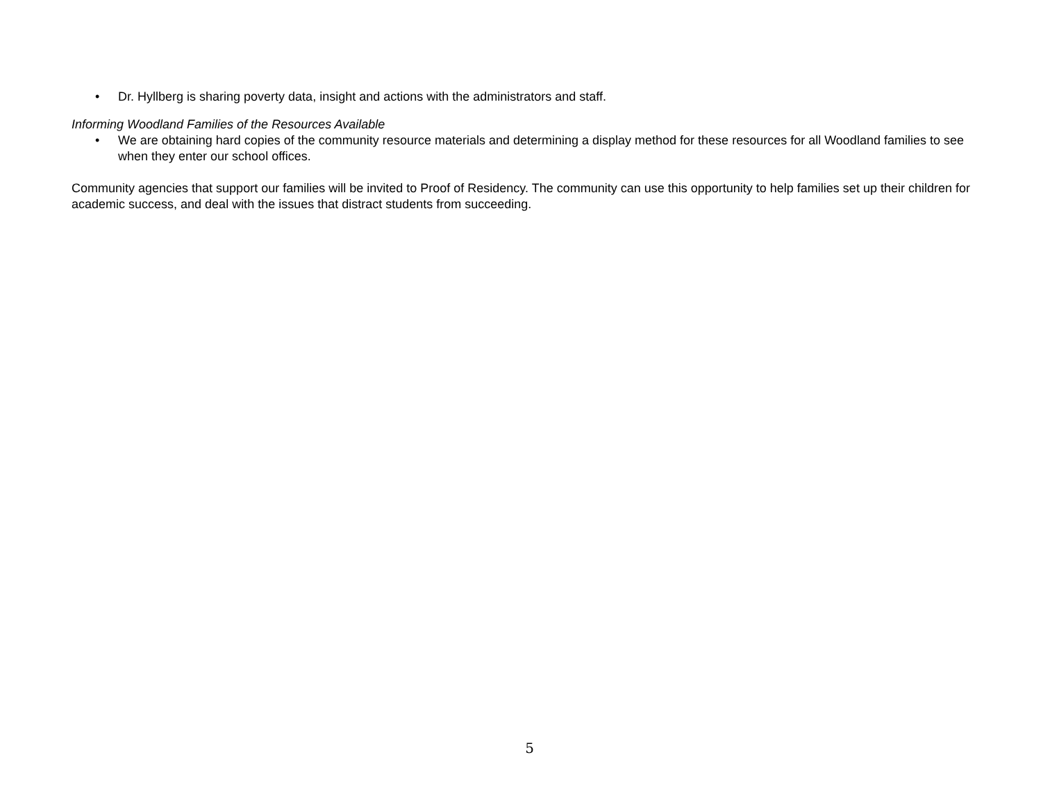• Dr. Hyllberg is sharing poverty data, insight and actions with the administrators and staff.
Informing Woodland Families of the Resources Available
• We are obtaining hard copies of the community resource materials and determining a display method for these resources for all Woodland families to see when they enter our school offices.
Community agencies that support our families will be invited to Proof of Residency. The community can use this opportunity to help families set up their children for academic success, and deal with the issues that distract students from succeeding.
5